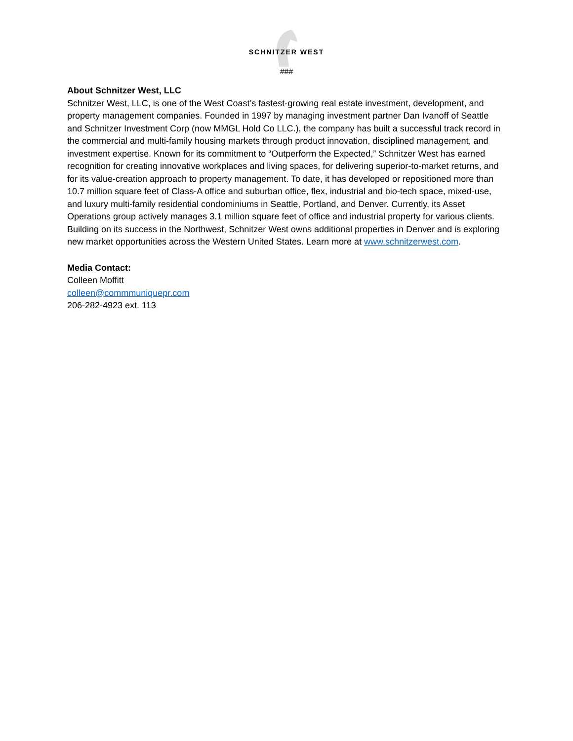SCHNITZER WEST
###
About Schnitzer West, LLC
Schnitzer West, LLC, is one of the West Coast’s fastest-growing real estate investment, development, and property management companies. Founded in 1997 by managing investment partner Dan Ivanoff of Seattle and Schnitzer Investment Corp (now MMGL Hold Co LLC.), the company has built a successful track record in the commercial and multi-family housing markets through product innovation, disciplined management, and investment expertise. Known for its commitment to “Outperform the Expected,” Schnitzer West has earned recognition for creating innovative workplaces and living spaces, for delivering superior-to-market returns, and for its value-creation approach to property management. To date, it has developed or repositioned more than 10.7 million square feet of Class-A office and suburban office, flex, industrial and bio-tech space, mixed-use, and luxury multi-family residential condominiums in Seattle, Portland, and Denver. Currently, its Asset Operations group actively manages 3.1 million square feet of office and industrial property for various clients. Building on its success in the Northwest, Schnitzer West owns additional properties in Denver and is exploring new market opportunities across the Western United States. Learn more at www.schnitzerwest.com.
Media Contact:
Colleen Moffitt
colleen@commmuniquepr.com
206-282-4923 ext. 113